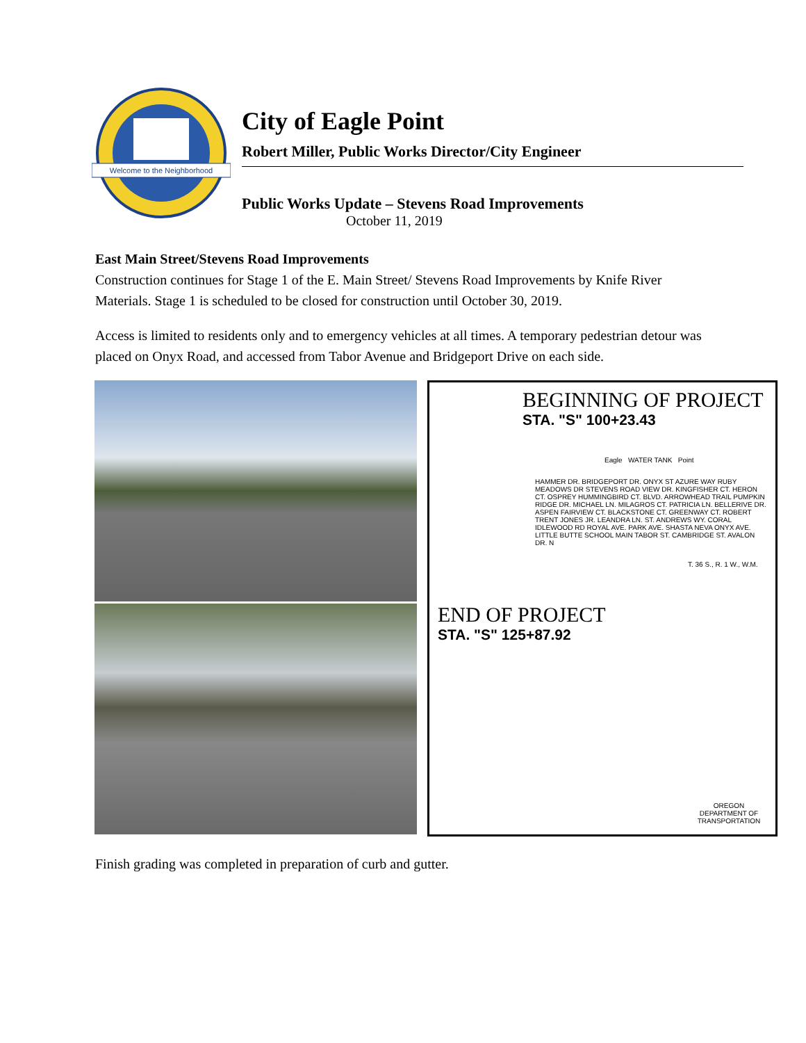Welcome to the Neighborhood
City of Eagle Point
Robert Miller, Public Works Director/City Engineer
Public Works Update – Stevens Road Improvements
October 11, 2019
East Main Street/Stevens Road Improvements
Construction continues for Stage 1 of the E. Main Street/ Stevens Road Improvements by Knife River Materials. Stage 1 is scheduled to be closed for construction until October 30, 2019.
Access is limited to residents only and to emergency vehicles at all times. A temporary pedestrian detour was placed on Onyx Road, and accessed from Tabor Avenue and Bridgeport Drive on each side.
BEGINNING OF PROJECT
STA. "S" 100+23.43
Eagle WATER TANK Point
HAMMER DR. BRIDGEPORT DR. ONYX ST AZURE WAY RUBY MEADOWS DR STEVENS ROAD VIEW DR. KINGFISHER CT. HERON CT. OSPREY HUMMINGBIRD CT. BLVD. ARROWHEAD TRAIL PUMPKIN RIDGE DR. MICHAEL LN. MILAGROS CT. PATRICIA LN. BELLERIVE DR. ASPEN FAIRVIEW CT. BLACKSTONE CT. GREENWAY CT. ROBERT TRENT JONES JR. LEANDRA LN. ST. ANDREWS WY. CORAL IDLEWOOD RD ROYAL AVE. PARK AVE. SHASTA NEVA ONYX AVE. LITTLE BUTTE SCHOOL MAIN TABOR ST. CAMBRIDGE ST. AVALON DR. N
T. 36 S., R. 1 W., W.M.
END OF PROJECT
STA. "S" 125+87.92
OREGON DEPARTMENT OF TRANSPORTATION
Finish grading was completed in preparation of curb and gutter.